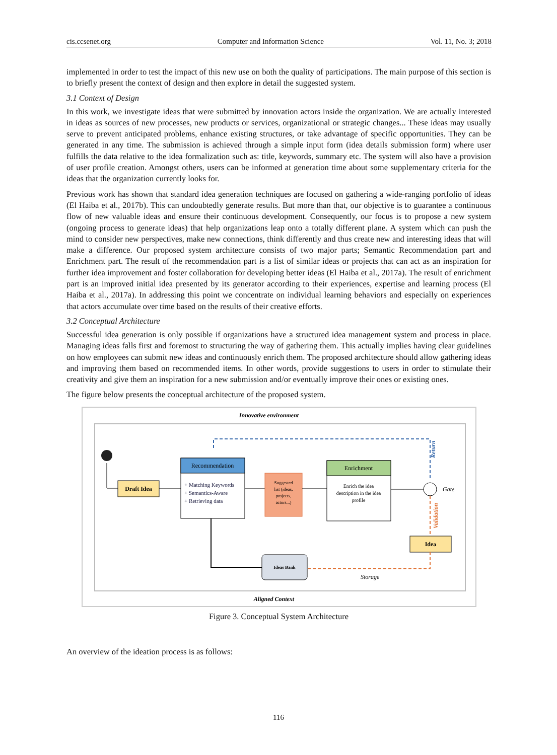cis.ccsenet.org Computer and Information Science Vol. 11, No. 3; 2018
implemented in order to test the impact of this new use on both the quality of participations. The main purpose of this section is to briefly present the context of design and then explore in detail the suggested system.
3.1 Context of Design
In this work, we investigate ideas that were submitted by innovation actors inside the organization. We are actually interested in ideas as sources of new processes, new products or services, organizational or strategic changes... These ideas may usually serve to prevent anticipated problems, enhance existing structures, or take advantage of specific opportunities. They can be generated in any time. The submission is achieved through a simple input form (idea details submission form) where user fulfills the data relative to the idea formalization such as: title, keywords, summary etc. The system will also have a provision of user profile creation. Amongst others, users can be informed at generation time about some supplementary criteria for the ideas that the organization currently looks for.
Previous work has shown that standard idea generation techniques are focused on gathering a wide-ranging portfolio of ideas (El Haiba et al., 2017b). This can undoubtedly generate results. But more than that, our objective is to guarantee a continuous flow of new valuable ideas and ensure their continuous development. Consequently, our focus is to propose a new system (ongoing process to generate ideas) that help organizations leap onto a totally different plane. A system which can push the mind to consider new perspectives, make new connections, think differently and thus create new and interesting ideas that will make a difference. Our proposed system architecture consists of two major parts; Semantic Recommendation part and Enrichment part. The result of the recommendation part is a list of similar ideas or projects that can act as an inspiration for further idea improvement and foster collaboration for developing better ideas (El Haiba et al., 2017a). The result of enrichment part is an improved initial idea presented by its generator according to their experiences, expertise and learning process (El Haiba et al., 2017a). In addressing this point we concentrate on individual learning behaviors and especially on experiences that actors accumulate over time based on the results of their creative efforts.
3.2 Conceptual Architecture
Successful idea generation is only possible if organizations have a structured idea management system and process in place. Managing ideas falls first and foremost to structuring the way of gathering them. This actually implies having clear guidelines on how employees can submit new ideas and continuously enrich them. The proposed architecture should allow gathering ideas and improving them based on recommended items. In other words, provide suggestions to users in order to stimulate their creativity and give them an inspiration for a new submission and/or eventually improve their ones or existing ones.
The figure below presents the conceptual architecture of the proposed system.
Innovative environment
Return
Draft Idea
Recommendation
+ Matching Keywords
+ Semantics-Aware
+ Retrieving data
Suggested
list (ideas,
projects,
actors...)
Enrichment
Enrich the idea
description in the idea
profile
Gate
Validation
Idea
Storage
Ideas Bank
Aligned Context
Figure 3. Conceptual System Architecture
An overview of the ideation process is as follows:
116